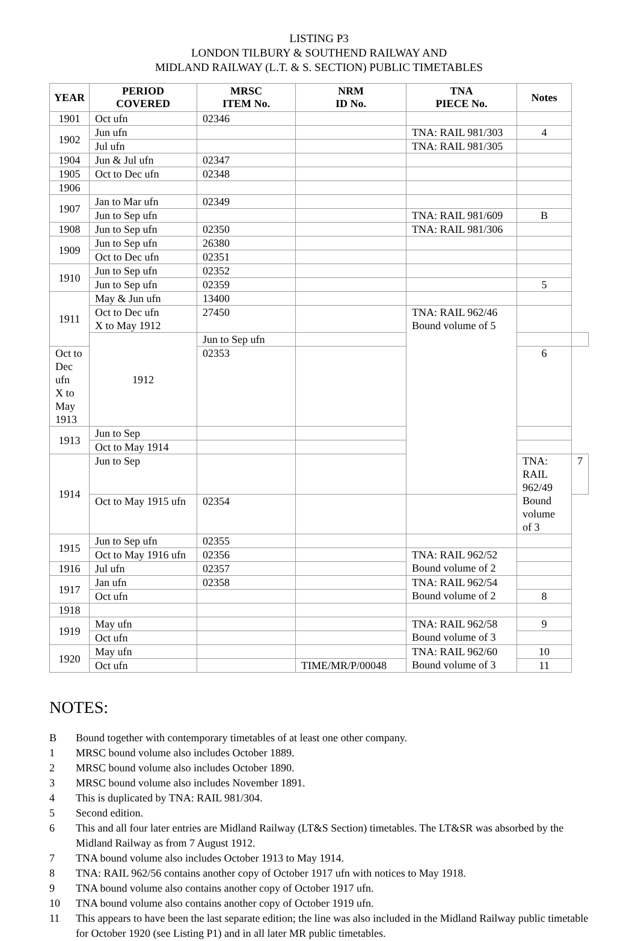LISTING P3
LONDON TILBURY & SOUTHEND RAILWAY AND
MIDLAND RAILWAY (L.T. & S. SECTION) PUBLIC TIMETABLES
| YEAR | PERIOD COVERED | MRSC ITEM No. | NRM ID No. | TNA PIECE No. | Notes | |
| --- | --- | --- | --- | --- | --- | --- |
| 1901 | Oct ufn | 02346 | | | | |
| 1902 | Jun ufn | | | TNA: RAIL 981/303 | 4 | |
| | Jul ufn | | | TNA: RAIL 981/305 | | |
| 1904 | Jun & Jul ufn | 02347 | | | | |
| 1905 | Oct to Dec ufn | 02348 | | | | |
| 1906 | | | | | | |
| 1907 | Jan to Mar ufn | 02349 | | | | |
| | Jun to Sep ufn | | | TNA: RAIL 981/609 | B | |
| 1908 | Jun to Sep ufn | 02350 | | TNA: RAIL 981/306 | | |
| 1909 | Jun to Sep ufn | 26380 | | | | |
| | Oct to Dec ufn | 02351 | | | | |
| 1910 | Jun to Sep ufn | 02352 | | | | |
| | Jun to Sep ufn | 02359 | | | 5 | |
| 1911 | May & Jun ufn | 13400 | | | | |
| | Oct to Dec ufn X to May 1912 | 27450 | | TNA: RAIL 962/46 Bound volume of 5 | | |
| | 1912 | Jun to Sep ufn | | | | |
| Oct to Dec ufn X to May 1913 | | 02353 | | | 6 | |
| 1913 | Jun to Sep | | | | | |
| | Oct to May 1914 | | | | | |
| 1914 | Jun to Sep | | | | TNA: RAIL 962/49 Bound volume of 3 | 7 |
| | Oct to May 1915 ufn | 02354 | | | | |
| 1915 | Jun to Sep ufn | 02355 | | | | |
| | Oct to May 1916 ufn | 02356 | | TNA: RAIL 962/52 Bound volume of 2 | | |
| 1916 | Jul ufn | 02357 | | | | |
| 1917 | Jan ufn | 02358 | | TNA: RAIL 962/54 Bound volume of 2 | | |
| | Oct ufn | | | | 8 | |
| 1918 | | | | | | |
| 1919 | May ufn | | | TNA: RAIL 962/58 Bound volume of 3 | 9 | |
| | Oct ufn | | | | | |
| 1920 | May ufn | | | TNA: RAIL 962/60 Bound volume of 3 | 10 | |
| | Oct ufn | | TIME/MR/P/00048 | | 11 | |
NOTES:
B Bound together with contemporary timetables of at least one other company.
1 MRSC bound volume also includes October 1889.
2 MRSC bound volume also includes October 1890.
3 MRSC bound volume also includes November 1891.
4 This is duplicated by TNA: RAIL 981/304.
5 Second edition.
6 This and all four later entries are Midland Railway (LT&S Section) timetables. The LT&SR was absorbed by the Midland Railway as from 7 August 1912.
7 TNA bound volume also includes October 1913 to May 1914.
8 TNA: RAIL 962/56 contains another copy of October 1917 ufn with notices to May 1918.
9 TNA bound volume also contains another copy of October 1917 ufn.
10 TNA bound volume also contains another copy of October 1919 ufn.
11 This appears to have been the last separate edition; the line was also included in the Midland Railway public timetable for October 1920 (see Listing P1) and in all later MR public timetables.